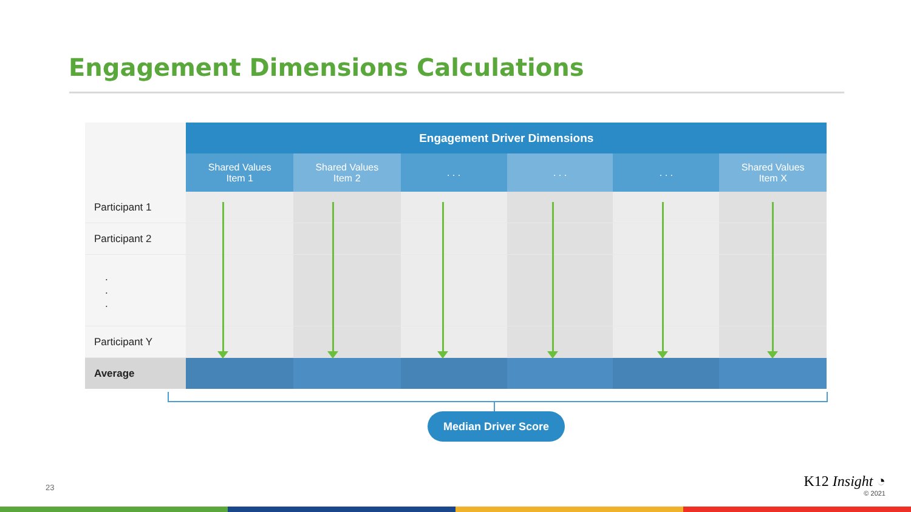Engagement Dimensions Calculations
| | Engagement Driver Dimensions | | | | | |
| --- | --- | --- | --- | --- | --- | --- |
| | Shared Values Item 1 | Shared Values Item 2 | . . . | . . . | . . . | Shared Values Item X |
| Participant 1 | | | | | | |
| Participant 2 | | | | | | |
| . . . | | | | | | |
| Participant Y | | | | | | |
| Average | | | | | | |
Median Driver Score
23 K12 Insight ◔
© 2021